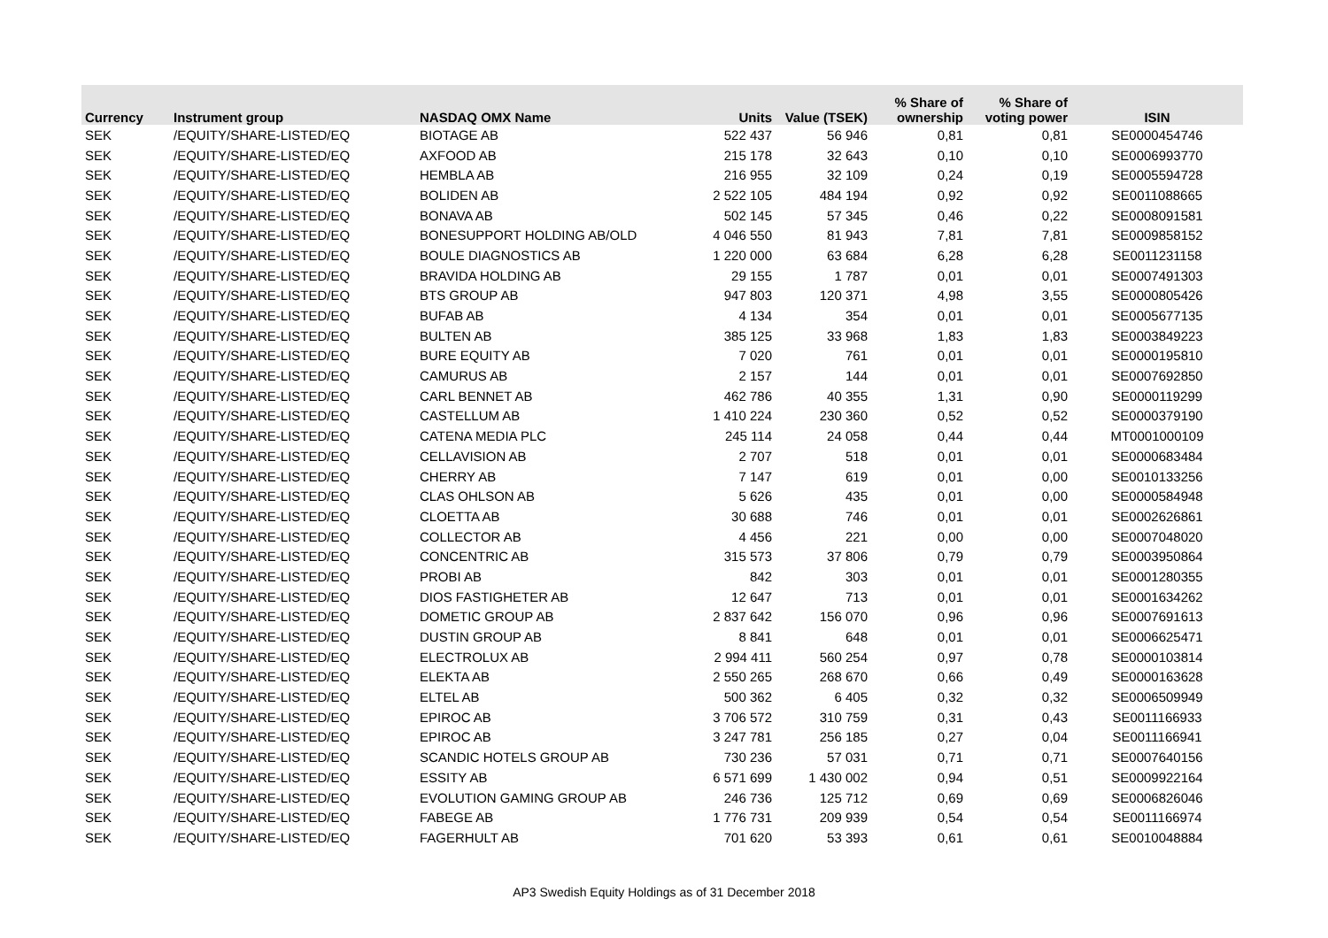| Currency | Instrument group | NASDAQ OMX Name | Units | Value (TSEK) | % Share of ownership | % Share of voting power | ISIN |
| --- | --- | --- | --- | --- | --- | --- | --- |
| SEK | /EQUITY/SHARE-LISTED/EQ | BIOTAGE AB | 522 437 | 56 946 | 0,81 | 0,81 | SE0000454746 |
| SEK | /EQUITY/SHARE-LISTED/EQ | AXFOOD AB | 215 178 | 32 643 | 0,10 | 0,10 | SE0006993770 |
| SEK | /EQUITY/SHARE-LISTED/EQ | HEMBLA AB | 216 955 | 32 109 | 0,24 | 0,19 | SE0005594728 |
| SEK | /EQUITY/SHARE-LISTED/EQ | BOLIDEN AB | 2 522 105 | 484 194 | 0,92 | 0,92 | SE0011088665 |
| SEK | /EQUITY/SHARE-LISTED/EQ | BONAVA AB | 502 145 | 57 345 | 0,46 | 0,22 | SE0008091581 |
| SEK | /EQUITY/SHARE-LISTED/EQ | BONESUPPORT HOLDING AB/OLD | 4 046 550 | 81 943 | 7,81 | 7,81 | SE0009858152 |
| SEK | /EQUITY/SHARE-LISTED/EQ | BOULE DIAGNOSTICS AB | 1 220 000 | 63 684 | 6,28 | 6,28 | SE0011231158 |
| SEK | /EQUITY/SHARE-LISTED/EQ | BRAVIDA HOLDING AB | 29 155 | 1 787 | 0,01 | 0,01 | SE0007491303 |
| SEK | /EQUITY/SHARE-LISTED/EQ | BTS GROUP AB | 947 803 | 120 371 | 4,98 | 3,55 | SE0000805426 |
| SEK | /EQUITY/SHARE-LISTED/EQ | BUFAB AB | 4 134 | 354 | 0,01 | 0,01 | SE0005677135 |
| SEK | /EQUITY/SHARE-LISTED/EQ | BULTEN AB | 385 125 | 33 968 | 1,83 | 1,83 | SE0003849223 |
| SEK | /EQUITY/SHARE-LISTED/EQ | BURE EQUITY AB | 7 020 | 761 | 0,01 | 0,01 | SE0000195810 |
| SEK | /EQUITY/SHARE-LISTED/EQ | CAMURUS AB | 2 157 | 144 | 0,01 | 0,01 | SE0007692850 |
| SEK | /EQUITY/SHARE-LISTED/EQ | CARL BENNET AB | 462 786 | 40 355 | 1,31 | 0,90 | SE0000119299 |
| SEK | /EQUITY/SHARE-LISTED/EQ | CASTELLUM AB | 1 410 224 | 230 360 | 0,52 | 0,52 | SE0000379190 |
| SEK | /EQUITY/SHARE-LISTED/EQ | CATENA MEDIA PLC | 245 114 | 24 058 | 0,44 | 0,44 | MT0001000109 |
| SEK | /EQUITY/SHARE-LISTED/EQ | CELLAVISION AB | 2 707 | 518 | 0,01 | 0,01 | SE0000683484 |
| SEK | /EQUITY/SHARE-LISTED/EQ | CHERRY AB | 7 147 | 619 | 0,01 | 0,00 | SE0010133256 |
| SEK | /EQUITY/SHARE-LISTED/EQ | CLAS OHLSON AB | 5 626 | 435 | 0,01 | 0,00 | SE0000584948 |
| SEK | /EQUITY/SHARE-LISTED/EQ | CLOETTA AB | 30 688 | 746 | 0,01 | 0,01 | SE0002626861 |
| SEK | /EQUITY/SHARE-LISTED/EQ | COLLECTOR AB | 4 456 | 221 | 0,00 | 0,00 | SE0007048020 |
| SEK | /EQUITY/SHARE-LISTED/EQ | CONCENTRIC AB | 315 573 | 37 806 | 0,79 | 0,79 | SE0003950864 |
| SEK | /EQUITY/SHARE-LISTED/EQ | PROBI AB | 842 | 303 | 0,01 | 0,01 | SE0001280355 |
| SEK | /EQUITY/SHARE-LISTED/EQ | DIOS FASTIGHETER AB | 12 647 | 713 | 0,01 | 0,01 | SE0001634262 |
| SEK | /EQUITY/SHARE-LISTED/EQ | DOMETIC GROUP AB | 2 837 642 | 156 070 | 0,96 | 0,96 | SE0007691613 |
| SEK | /EQUITY/SHARE-LISTED/EQ | DUSTIN GROUP AB | 8 841 | 648 | 0,01 | 0,01 | SE0006625471 |
| SEK | /EQUITY/SHARE-LISTED/EQ | ELECTROLUX AB | 2 994 411 | 560 254 | 0,97 | 0,78 | SE0000103814 |
| SEK | /EQUITY/SHARE-LISTED/EQ | ELEKTA AB | 2 550 265 | 268 670 | 0,66 | 0,49 | SE0000163628 |
| SEK | /EQUITY/SHARE-LISTED/EQ | ELTEL AB | 500 362 | 6 405 | 0,32 | 0,32 | SE0006509949 |
| SEK | /EQUITY/SHARE-LISTED/EQ | EPIROC AB | 3 706 572 | 310 759 | 0,31 | 0,43 | SE0011166933 |
| SEK | /EQUITY/SHARE-LISTED/EQ | EPIROC AB | 3 247 781 | 256 185 | 0,27 | 0,04 | SE0011166941 |
| SEK | /EQUITY/SHARE-LISTED/EQ | SCANDIC HOTELS GROUP AB | 730 236 | 57 031 | 0,71 | 0,71 | SE0007640156 |
| SEK | /EQUITY/SHARE-LISTED/EQ | ESSITY AB | 6 571 699 | 1 430 002 | 0,94 | 0,51 | SE0009922164 |
| SEK | /EQUITY/SHARE-LISTED/EQ | EVOLUTION GAMING GROUP AB | 246 736 | 125 712 | 0,69 | 0,69 | SE0006826046 |
| SEK | /EQUITY/SHARE-LISTED/EQ | FABEGE AB | 1 776 731 | 209 939 | 0,54 | 0,54 | SE0011166974 |
| SEK | /EQUITY/SHARE-LISTED/EQ | FAGERHULT AB | 701 620 | 53 393 | 0,61 | 0,61 | SE0010048884 |
AP3 Swedish Equity Holdings as of 31 December 2018